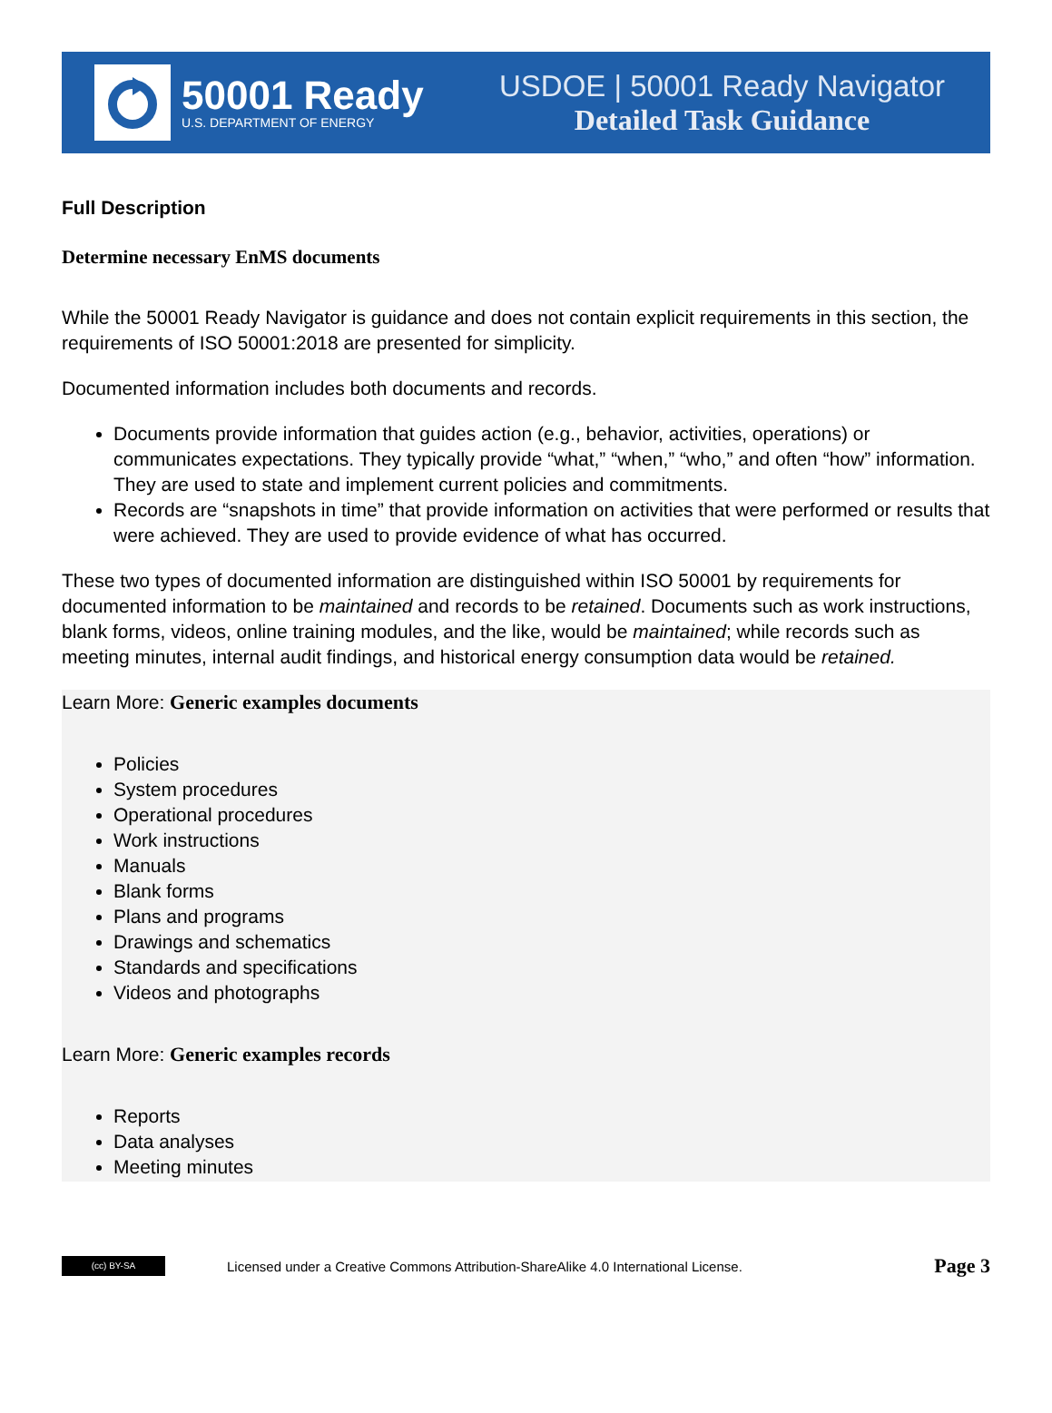50001 Ready
U.S. DEPARTMENT OF ENERGY
USDOE | 50001 Ready Navigator
Detailed Task Guidance
Full Description
Determine necessary EnMS documents
While the 50001 Ready Navigator is guidance and does not contain explicit requirements in this section, the requirements of ISO 50001:2018 are presented for simplicity.
Documented information includes both documents and records.
Documents provide information that guides action (e.g., behavior, activities, operations) or communicates expectations. They typically provide “what,” “when,” “who,” and often “how” information. They are used to state and implement current policies and commitments.
Records are “snapshots in time” that provide information on activities that were performed or results that were achieved. They are used to provide evidence of what has occurred.
These two types of documented information are distinguished within ISO 50001 by requirements for documented information to be maintained and records to be retained. Documents such as work instructions, blank forms, videos, online training modules, and the like, would be maintained; while records such as meeting minutes, internal audit findings, and historical energy consumption data would be retained.
Learn More: Generic examples documents
Policies
System procedures
Operational procedures
Work instructions
Manuals
Blank forms
Plans and programs
Drawings and schematics
Standards and specifications
Videos and photographs
Learn More: Generic examples records
Reports
Data analyses
Meeting minutes
(cc) BY-SA
Licensed under a Creative Commons Attribution-ShareAlike 4.0 International License. Page 3